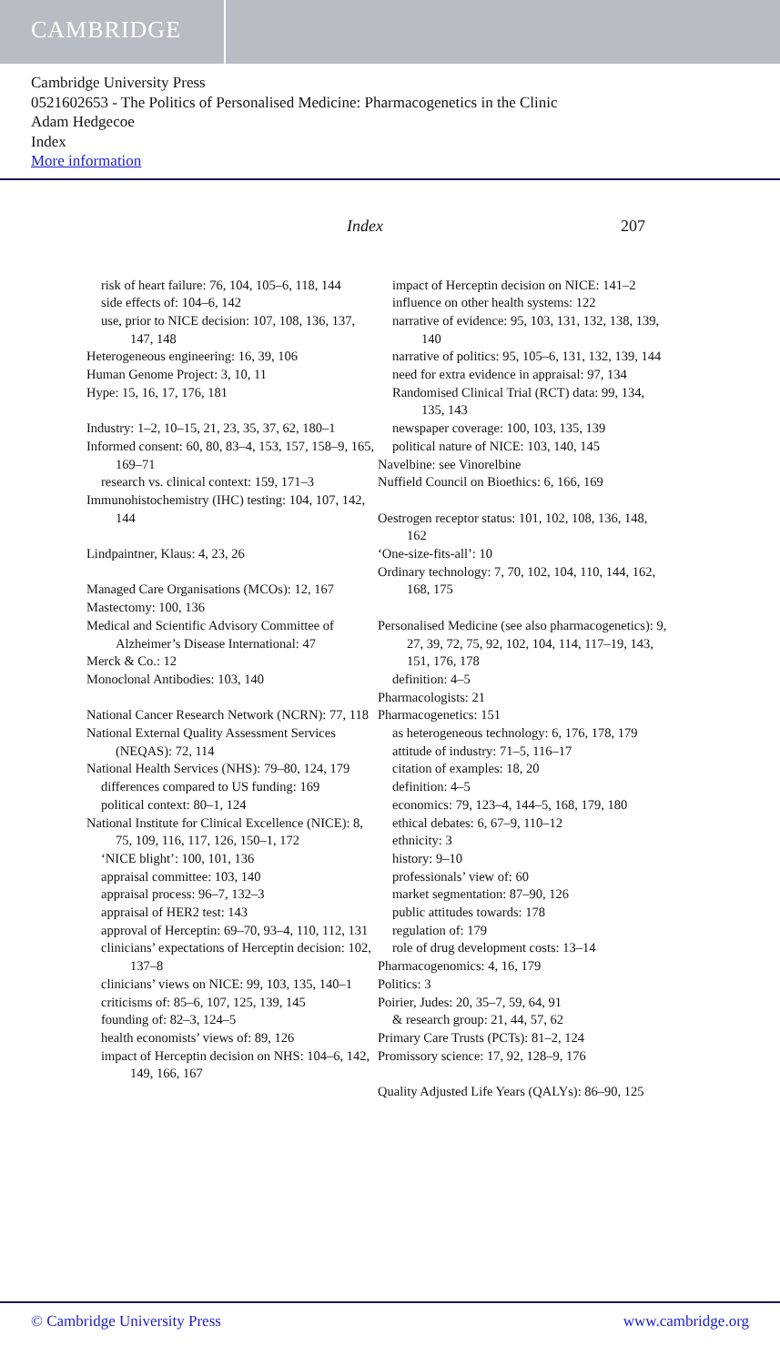CAMBRIDGE
Cambridge University Press
0521602653 - The Politics of Personalised Medicine: Pharmacogenetics in the Clinic
Adam Hedgecoe
Index
More information
Index 207
risk of heart failure: 76, 104, 105–6, 118, 144
side effects of: 104–6, 142
use, prior to NICE decision: 107, 108, 136, 137, 147, 148
Heterogeneous engineering: 16, 39, 106
Human Genome Project: 3, 10, 11
Hype: 15, 16, 17, 176, 181
Industry: 1–2, 10–15, 21, 23, 35, 37, 62, 180–1
Informed consent: 60, 80, 83–4, 153, 157, 158–9, 165, 169–71
research vs. clinical context: 159, 171–3
Immunohistochemistry (IHC) testing: 104, 107, 142, 144
Lindpaintner, Klaus: 4, 23, 26
Managed Care Organisations (MCOs): 12, 167
Mastectomy: 100, 136
Medical and Scientific Advisory Committee of Alzheimer’s Disease International: 47
Merck & Co.: 12
Monoclonal Antibodies: 103, 140
National Cancer Research Network (NCRN): 77, 118
National External Quality Assessment Services (NEQAS): 72, 114
National Health Services (NHS): 79–80, 124, 179
differences compared to US funding: 169
political context: 80–1, 124
National Institute for Clinical Excellence (NICE): 8, 75, 109, 116, 117, 126, 150–1, 172
‘NICE blight’: 100, 101, 136
appraisal committee: 103, 140
appraisal process: 96–7, 132–3
appraisal of HER2 test: 143
approval of Herceptin: 69–70, 93–4, 110, 112, 131
clinicians’ expectations of Herceptin decision: 102, 137–8
clinicians’ views on NICE: 99, 103, 135, 140–1
criticisms of: 85–6, 107, 125, 139, 145
founding of: 82–3, 124–5
health economists’ views of: 89, 126
impact of Herceptin decision on NHS: 104–6, 142, 149, 166, 167
impact of Herceptin decision on NICE: 141–2
influence on other health systems: 122
narrative of evidence: 95, 103, 131, 132, 138, 139, 140
narrative of politics: 95, 105–6, 131, 132, 139, 144
need for extra evidence in appraisal: 97, 134
Randomised Clinical Trial (RCT) data: 99, 134, 135, 143
newspaper coverage: 100, 103, 135, 139
political nature of NICE: 103, 140, 145
Navelbine: see Vinorelbine
Nuffield Council on Bioethics: 6, 166, 169
Oestrogen receptor status: 101, 102, 108, 136, 148, 162
‘One-size-fits-all’: 10
Ordinary technology: 7, 70, 102, 104, 110, 144, 162, 168, 175
Personalised Medicine (see also pharmacogenetics): 9, 27, 39, 72, 75, 92, 102, 104, 114, 117–19, 143, 151, 176, 178
definition: 4–5
Pharmacologists: 21
Pharmacogenetics: 151
as heterogeneous technology: 6, 176, 178, 179
attitude of industry: 71–5, 116–17
citation of examples: 18, 20
definition: 4–5
economics: 79, 123–4, 144–5, 168, 179, 180
ethical debates: 6, 67–9, 110–12
ethnicity: 3
history: 9–10
professionals’ view of: 60
market segmentation: 87–90, 126
public attitudes towards: 178
regulation of: 179
role of drug development costs: 13–14
Pharmacogenomics: 4, 16, 179
Politics: 3
Poirier, Judes: 20, 35–7, 59, 64, 91
& research group: 21, 44, 57, 62
Primary Care Trusts (PCTs): 81–2, 124
Promissory science: 17, 92, 128–9, 176
Quality Adjusted Life Years (QALYs): 86–90, 125
© Cambridge University Press www.cambridge.org